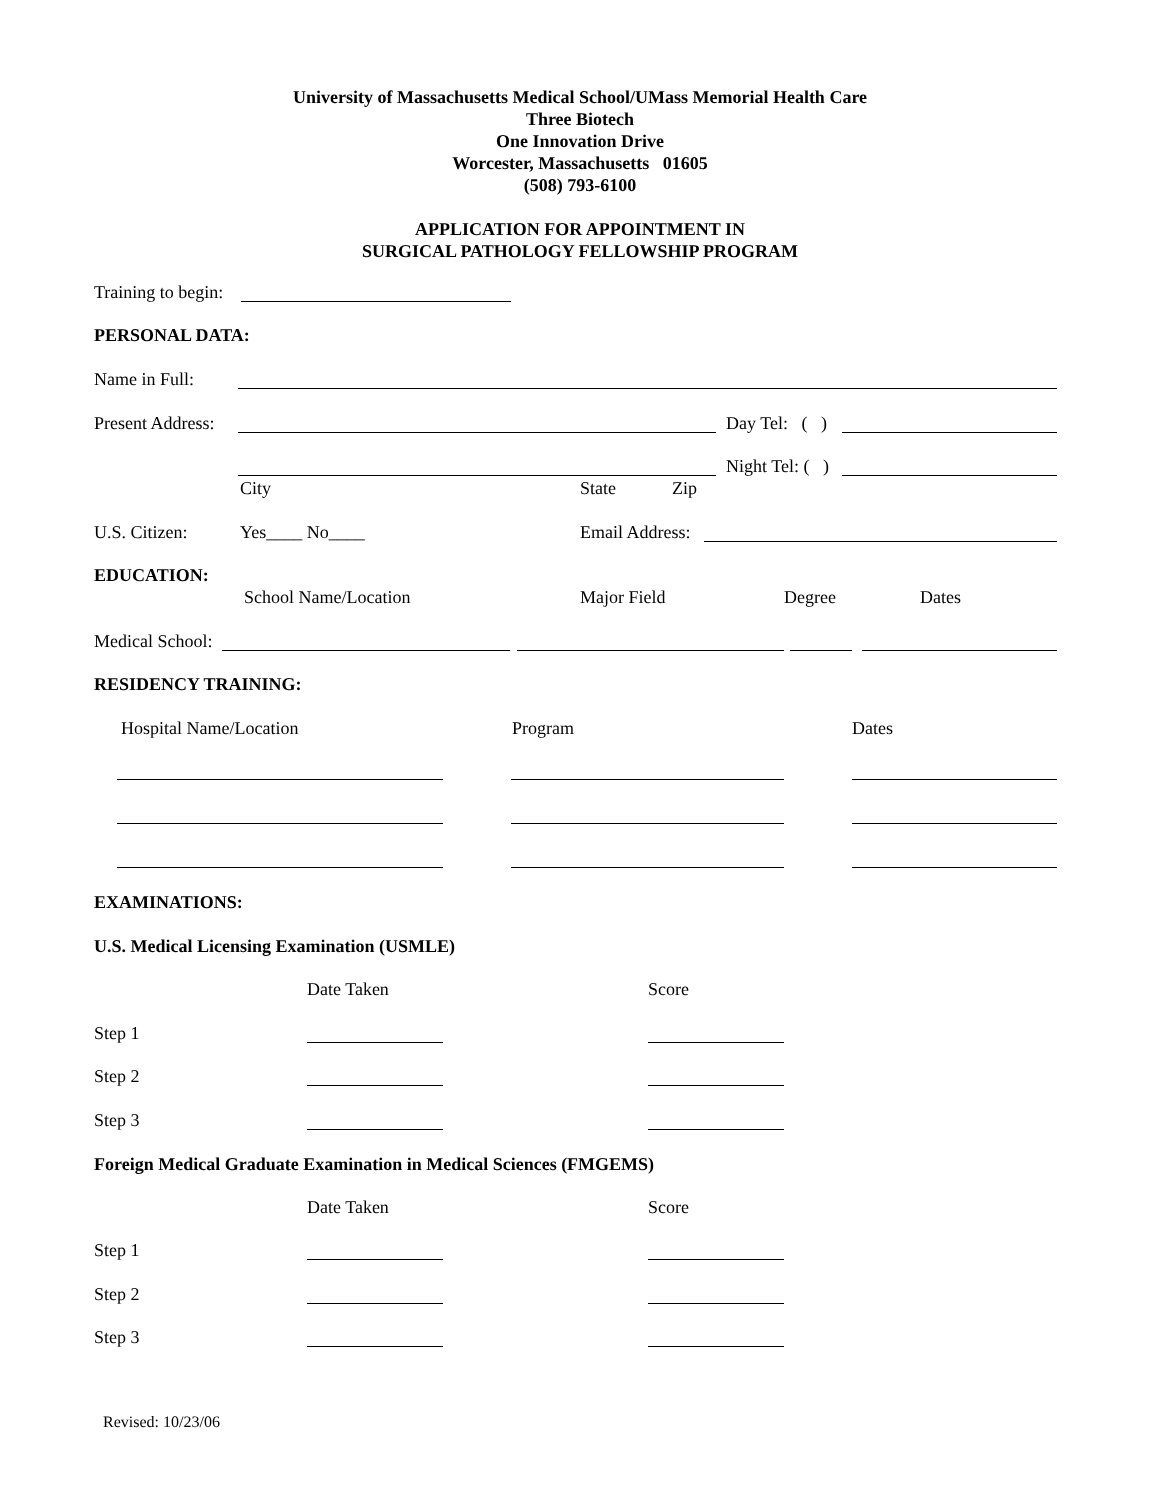University of Massachusetts Medical School/UMass Memorial Health Care
Three Biotech
One Innovation Drive
Worcester, Massachusetts 01605
(508) 793-6100
APPLICATION FOR APPOINTMENT IN
SURGICAL PATHOLOGY FELLOWSHIP PROGRAM
Training to begin:
PERSONAL DATA:
Name in Full:
Present Address: Day Tel: ( )
Night Tel: ( )
City State Zip
U.S. Citizen: Yes____ No____ Email Address:
EDUCATION:
School Name/Location Major Field Degree Dates
Medical School:
RESIDENCY TRAINING:
Hospital Name/Location Program Dates
EXAMINATIONS:
U.S. Medical Licensing Examination (USMLE)
Date Taken Score
Step 1
Step 2
Step 3
Foreign Medical Graduate Examination in Medical Sciences (FMGEMS)
Date Taken Score
Step 1
Step 2
Step 3
Revised: 10/23/06